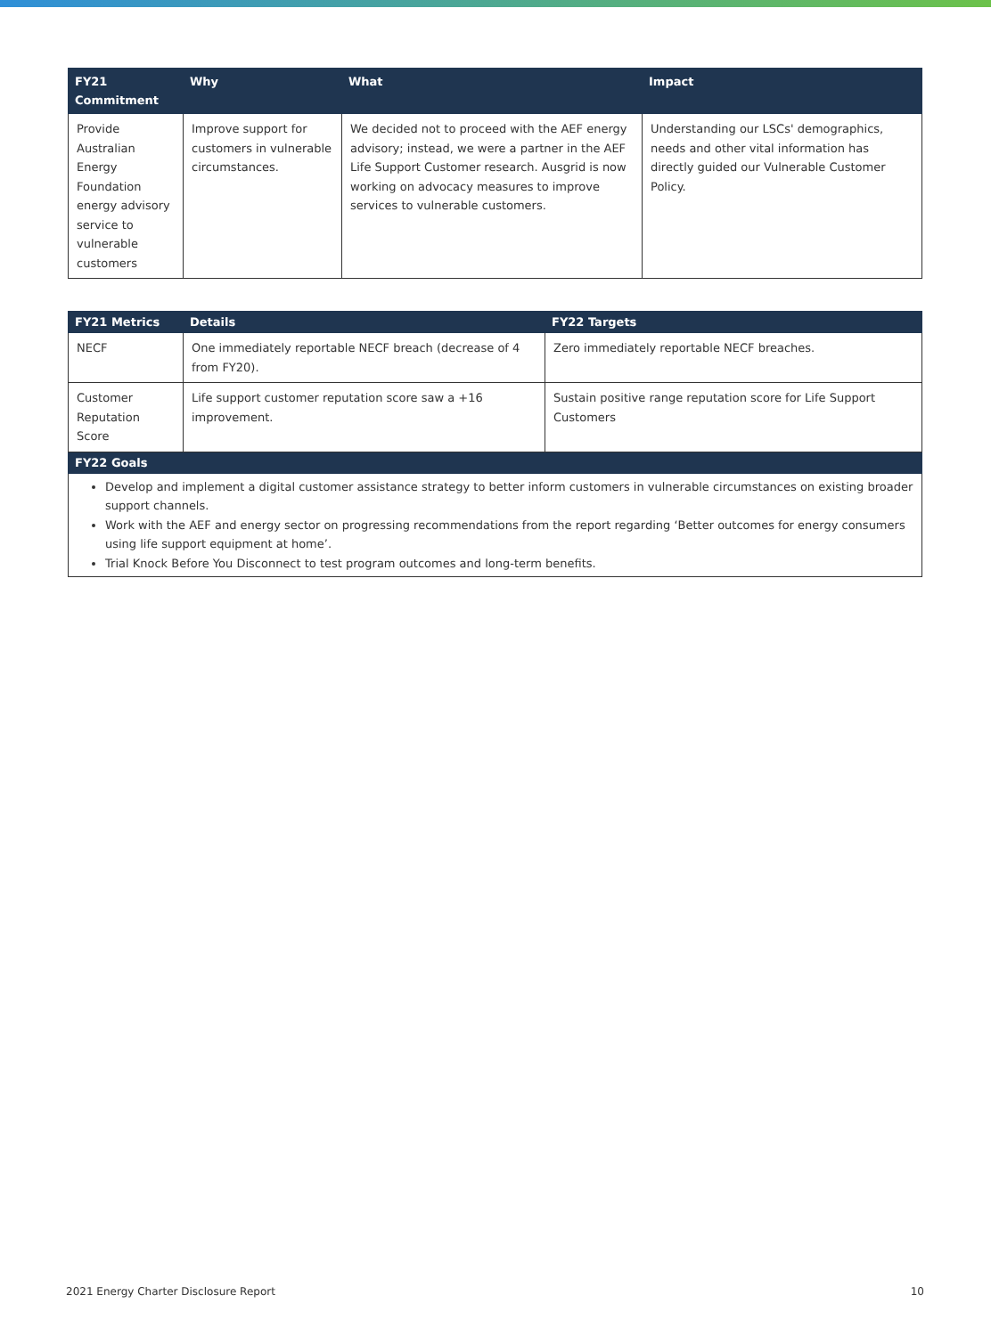| FY21 Commitment | Why | What | Impact |
| --- | --- | --- | --- |
| Provide Australian Energy Foundation energy advisory service to vulnerable customers | Improve support for customers in vulnerable circumstances. | We decided not to proceed with the AEF energy advisory; instead, we were a partner in the AEF Life Support Customer research. Ausgrid is now working on advocacy measures to improve services to vulnerable customers. | Understanding our LSCs' demographics, needs and other vital information has directly guided our Vulnerable Customer Policy. |
| FY21 Metrics | Details | FY22 Targets |
| --- | --- | --- |
| NECF | One immediately reportable NECF breach (decrease of 4 from FY20). | Zero immediately reportable NECF breaches. |
| Customer Reputation Score | Life support customer reputation score saw a +16 improvement. | Sustain positive range reputation score for Life Support Customers |
| FY22 Goals | | |
| Develop and implement a digital customer assistance strategy to better inform customers in vulnerable circumstances on existing broader support channels. Work with the AEF and energy sector on progressing recommendations from the report regarding ‘Better outcomes for energy consumers using life support equipment at home’. Trial Knock Before You Disconnect to test program outcomes and long-term benefits. | | |
2021 Energy Charter Disclosure Report 10